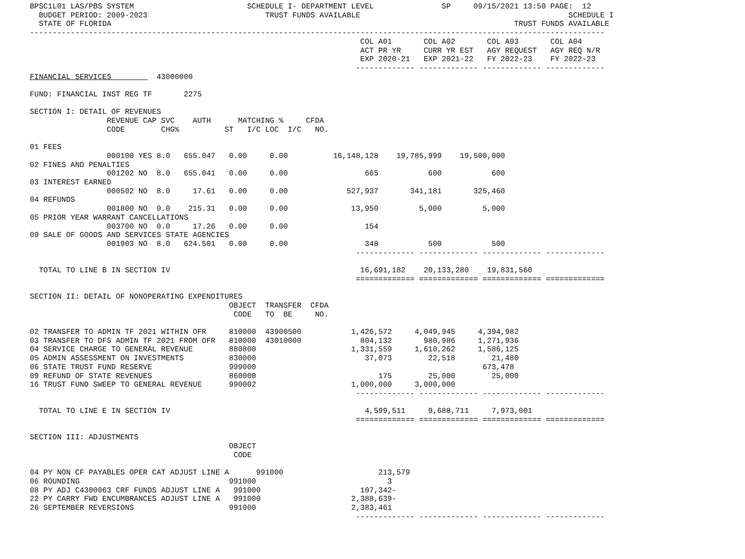BPSC1L01 LAS/PBS SYSTEM                         SCHEDULE I- DEPARTMENT LEVEL               SP     09/15/2021 13:50 PAGE:  12
  BUDGET PERIOD: 2009-2023                          TRUST FUNDS AVAILABLE                                              SCHEDULE I
  STATE OF FLORIDA                                                                                         TRUST FUNDS AVAILABLE
-------------------------------------------------------------------------------------------------------------------------------
                                                                         COL A01       COL A02       COL A03       COL A04
                                                                         ACT PR YR     CURR YR EST   AGY REQUEST   AGY REQ N/R
                                                                         EXP 2020-21   EXP 2021-22   FY 2022-23    FY 2022-23
                                                                        ------------- ------------- ------------- -------------
FINANCIAL SERVICES          43000000

FUND: FINANCIAL INST REG TF       2275

SECTION I: DETAIL OF REVENUES
                 REVENUE CAP SVC    AUTH      MATCHING %     CFDA
                 CODE        CHG%          ST   I/C LOC  I/C   NO.

01 FEES
                 000100 YES 8.0   655.047   0.00     0.00          16,148,128    19,785,999    19,500,000
02 FINES AND PENALTIES
                 001202 NO  8.0   655.041   0.00     0.00                 665           600           600
03 INTEREST EARNED
                 000502 NO  8.0     17.61   0.00     0.00             527,937       341,181       325,460
04 REFUNDS
                 001800 NO  0.0    215.31   0.00     0.00              13,950         5,000         5,000
05 PRIOR YEAR WARRANT CANCELLATIONS
                 003700 NO  0.0     17.26   0.00     0.00                 154
09 SALE OF GOODS AND SERVICES STATE AGENCIES
                 001903 NO  8.0   624.501   0.00     0.00                 348           500           500
                                                                        ------------- ------------- ------------- -------------

  TOTAL TO LINE B IN SECTION IV                                          16,691,182    20,133,280    19,831,560
                                                                        ============= ============= ============= =============

SECTION II: DETAIL OF NONOPERATING EXPENDITURES
                                            OBJECT  TRANSFER  CFDA
                                             CODE   TO  BE     NO.

02 TRANSFER TO ADMIN TF 2021 WITHIN OFR     810000  43900500           1,426,572     4,049,945     4,394,982
03 TRANSFER TO DFS ADMIN TF 2021 FROM OFR   810000  43010000             804,132       980,986     1,271,936
04 SERVICE CHARGE TO GENERAL REVENUE        880800                     1,331,559     1,610,262     1,586,125
05 ADMIN ASSESSMENT ON INVESTMENTS          830000                        37,073        22,518        21,480
06 STATE TRUST FUND RESERVE                 999000                                                  673,478
09 REFUND OF STATE REVENUES                 860000                           175        25,000        25,000
16 TRUST FUND SWEEP TO GENERAL REVENUE      990002                     1,000,000     3,000,000
                                                                        ------------- ------------- ------------- -------------

  TOTAL TO LINE E IN SECTION IV                                           4,599,511     9,688,711     7,973,001
                                                                        ============= ============= ============= =============

SECTION III: ADJUSTMENTS
                                            OBJECT
                                             CODE

04 PY NON CF PAYABLES OPER CAT ADJUST LINE A      991000                     213,579
06 ROUNDING                                 991000                             3
08 PY ADJ C4300063 CRF FUNDS ADJUST LINE A   991000                      107,342-
22 PY CARRY FWD ENCUMBRANCES ADJUST LINE A   991000                    2,388,639-
26 SEPTEMBER REVERSIONS                     991000                     2,383,461
                                                                        ------------- ------------- ------------- -------------